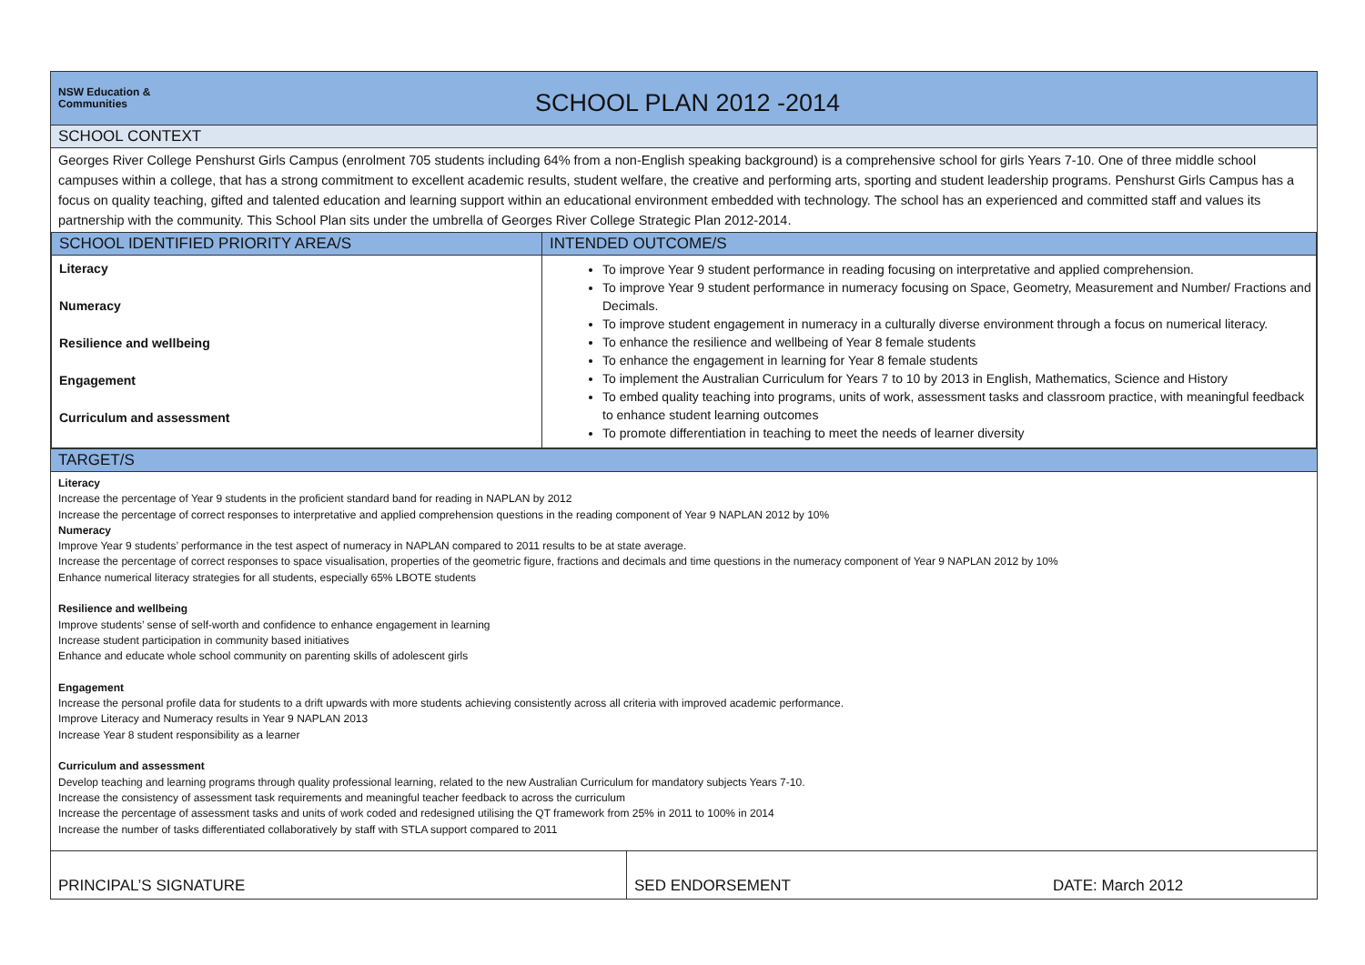NSW Education &
Communities
SCHOOL PLAN 2012 -2014
SCHOOL CONTEXT
Georges River College Penshurst Girls Campus (enrolment 705 students including 64% from a non-English speaking background) is a comprehensive school for girls Years 7-10. One of three middle school campuses within a college, that has a strong commitment to excellent academic results, student welfare, the creative and performing arts, sporting and student leadership programs. Penshurst Girls Campus has a focus on quality teaching, gifted and talented education and learning support within an educational environment embedded with technology. The school has an experienced and committed staff and values its partnership with the community. This School Plan sits under the umbrella of Georges River College Strategic Plan 2012-2014.
| SCHOOL IDENTIFIED PRIORITY AREA/S | INTENDED OUTCOME/S |
| --- | --- |
| Literacy Numeracy Resilience and wellbeing Engagement Curriculum and assessment | To improve Year 9 student performance in reading focusing on interpretative and applied comprehension. To improve Year 9 student performance in numeracy focusing on Space, Geometry, Measurement and Number/ Fractions and Decimals. To improve student engagement in numeracy in a culturally diverse environment through a focus on numerical literacy. To enhance the resilience and wellbeing of Year 8 female students To enhance the engagement in learning for Year 8 female students To implement the Australian Curriculum for Years 7 to 10 by 2013 in English, Mathematics, Science and History To embed quality teaching into programs, units of work, assessment tasks and classroom practice, with meaningful feedback to enhance student learning outcomes To promote differentiation in teaching to meet the needs of learner diversity |
TARGET/S
Literacy
Increase the percentage of Year 9 students in the proficient standard band for reading in NAPLAN by 2012
Increase the percentage of correct responses to interpretative and applied comprehension questions in the reading component of Year 9 NAPLAN 2012 by 10%
Numeracy
Improve Year 9 students’ performance in the test aspect of numeracy in NAPLAN compared to 2011 results to be at state average.
Increase the percentage of correct responses to space visualisation, properties of the geometric figure, fractions and decimals and time questions in the numeracy component of Year 9 NAPLAN 2012 by 10%
Enhance numerical literacy strategies for all students, especially 65% LBOTE students
Resilience and wellbeing
Improve students’ sense of self-worth and confidence to enhance engagement in learning
Increase student participation in community based initiatives
Enhance and educate whole school community on parenting skills of adolescent girls
Engagement
Increase the personal profile data for students to a drift upwards with more students achieving consistently across all criteria with improved academic performance.
Improve Literacy and Numeracy results in Year 9 NAPLAN 2013
Increase Year 8 student responsibility as a learner
Curriculum and assessment
Develop teaching and learning programs through quality professional learning, related to the new Australian Curriculum for mandatory subjects Years 7-10.
Increase the consistency of assessment task requirements and meaningful teacher feedback to across the curriculum
Increase the percentage of assessment tasks and units of work coded and redesigned utilising the QT framework from 25% in 2011 to 100% in 2014
Increase the number of tasks differentiated collaboratively by staff with STLA support compared to 2011
| PRINCIPAL’S SIGNATURE | SED ENDORSEMENT | DATE: March 2012 |